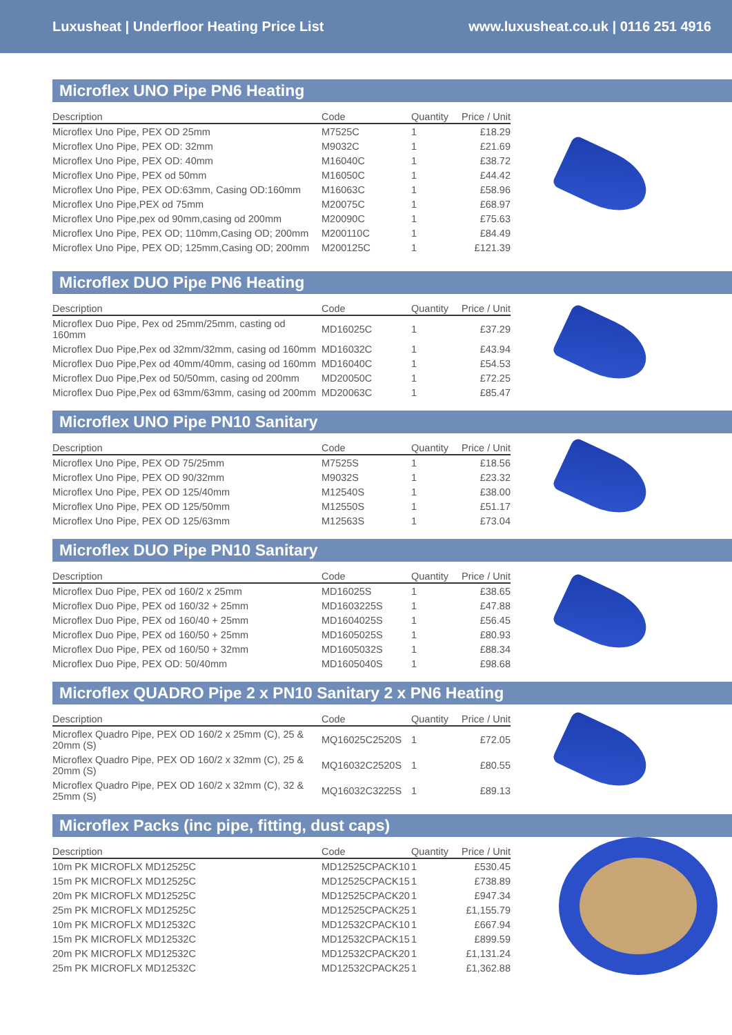Luxusheat | Underfloor Heating Price List www.luxusheat.co.uk | 0116 251 4916
Microflex UNO Pipe PN6 Heating
| Description | Code | Quantity | Price / Unit |
| --- | --- | --- | --- |
| Microflex Uno Pipe, PEX OD 25mm | M7525C | 1 | £18.29 |
| Microflex Uno Pipe, PEX OD: 32mm | M9032C | 1 | £21.69 |
| Microflex Uno Pipe, PEX OD: 40mm | M16040C | 1 | £38.72 |
| Microflex Uno Pipe, PEX od 50mm | M16050C | 1 | £44.42 |
| Microflex Uno Pipe, PEX OD:63mm, Casing OD:160mm | M16063C | 1 | £58.96 |
| Microflex Uno Pipe,PEX od 75mm | M20075C | 1 | £68.97 |
| Microflex Uno Pipe,pex od 90mm,casing od 200mm | M20090C | 1 | £75.63 |
| Microflex Uno Pipe, PEX OD; 110mm,Casing OD; 200mm | M200110C | 1 | £84.49 |
| Microflex Uno Pipe, PEX OD; 125mm,Casing OD; 200mm | M200125C | 1 | £121.39 |
Microflex DUO Pipe PN6 Heating
| Description | Code | Quantity | Price / Unit |
| --- | --- | --- | --- |
| Microflex Duo Pipe, Pex od 25mm/25mm, casting od 160mm | MD16025C | 1 | £37.29 |
| Microflex Duo Pipe,Pex od 32mm/32mm, casing od 160mm | MD16032C | 1 | £43.94 |
| Microflex Duo Pipe,Pex od 40mm/40mm, casing od 160mm | MD16040C | 1 | £54.53 |
| Microflex Duo Pipe,Pex od 50/50mm, casing od 200mm | MD20050C | 1 | £72.25 |
| Microflex Duo Pipe,Pex od 63mm/63mm, casing od 200mm | MD20063C | 1 | £85.47 |
Microflex UNO Pipe PN10 Sanitary
| Description | Code | Quantity | Price / Unit |
| --- | --- | --- | --- |
| Microflex Uno Pipe, PEX OD 75/25mm | M7525S | 1 | £18.56 |
| Microflex Uno Pipe, PEX OD 90/32mm | M9032S | 1 | £23.32 |
| Microflex Uno Pipe, PEX OD 125/40mm | M12540S | 1 | £38.00 |
| Microflex Uno Pipe, PEX OD 125/50mm | M12550S | 1 | £51.17 |
| Microflex Uno Pipe, PEX OD 125/63mm | M12563S | 1 | £73.04 |
Microflex DUO Pipe PN10 Sanitary
| Description | Code | Quantity | Price / Unit |
| --- | --- | --- | --- |
| Microflex Duo Pipe, PEX od 160/2 x 25mm | MD16025S | 1 | £38.65 |
| Microflex Duo Pipe, PEX od 160/32 + 25mm | MD1603225S | 1 | £47.88 |
| Microflex Duo Pipe, PEX od 160/40 + 25mm | MD1604025S | 1 | £56.45 |
| Microflex Duo Pipe, PEX od 160/50 + 25mm | MD1605025S | 1 | £80.93 |
| Microflex Duo Pipe, PEX od 160/50 + 32mm | MD1605032S | 1 | £88.34 |
| Microflex Duo Pipe, PEX OD: 50/40mm | MD1605040S | 1 | £98.68 |
Microflex QUADRO Pipe 2 x PN10 Sanitary 2 x PN6 Heating
| Description | Code | Quantity | Price / Unit |
| --- | --- | --- | --- |
| Microflex Quadro Pipe, PEX OD 160/2 x 25mm (C), 25 & 20mm (S) | MQ16025C2520S | 1 | £72.05 |
| Microflex Quadro Pipe, PEX OD 160/2 x 32mm (C), 25 & 20mm (S) | MQ16032C2520S | 1 | £80.55 |
| Microflex Quadro Pipe, PEX OD 160/2 x 32mm (C), 32 & 25mm (S) | MQ16032C3225S | 1 | £89.13 |
Microflex Packs (inc pipe, fitting, dust caps)
| Description | Code | Quantity | Price / Unit |
| --- | --- | --- | --- |
| 10m PK MICROFLX MD12525C | MD12525CPACK10 | 1 | £530.45 |
| 15m PK MICROFLX MD12525C | MD12525CPACK15 | 1 | £738.89 |
| 20m PK MICROFLX MD12525C | MD12525CPACK20 | 1 | £947.34 |
| 25m PK MICROFLX MD12525C | MD12525CPACK25 | 1 | £1,155.79 |
| 10m PK MICROFLX MD12532C | MD12532CPACK10 | 1 | £667.94 |
| 15m PK MICROFLX MD12532C | MD12532CPACK15 | 1 | £899.59 |
| 20m PK MICROFLX MD12532C | MD12532CPACK20 | 1 | £1,131.24 |
| 25m PK MICROFLX MD12532C | MD12532CPACK25 | 1 | £1,362.88 |